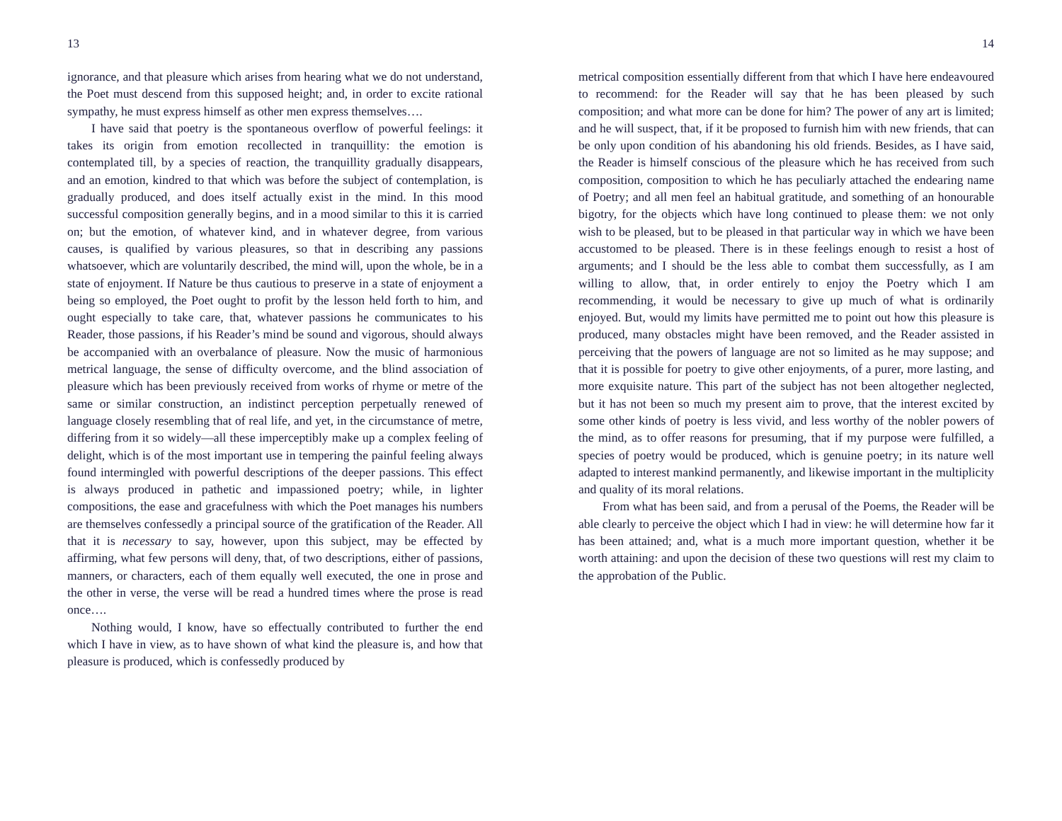13
ignorance, and that pleasure which arises from hearing what we do not understand, the Poet must descend from this supposed height; and, in order to excite rational sympathy, he must express himself as other men express themselves….
I have said that poetry is the spontaneous overflow of powerful feelings: it takes its origin from emotion recollected in tranquillity: the emotion is contemplated till, by a species of reaction, the tranquillity gradually disappears, and an emotion, kindred to that which was before the subject of contemplation, is gradually produced, and does itself actually exist in the mind. In this mood successful composition generally begins, and in a mood similar to this it is carried on; but the emotion, of whatever kind, and in whatever degree, from various causes, is qualified by various pleasures, so that in describing any passions whatsoever, which are voluntarily described, the mind will, upon the whole, be in a state of enjoyment. If Nature be thus cautious to preserve in a state of enjoyment a being so employed, the Poet ought to profit by the lesson held forth to him, and ought especially to take care, that, whatever passions he communicates to his Reader, those passions, if his Reader’s mind be sound and vigorous, should always be accompanied with an overbalance of pleasure. Now the music of harmonious metrical language, the sense of difficulty overcome, and the blind association of pleasure which has been previously received from works of rhyme or metre of the same or similar construction, an indistinct perception perpetually renewed of language closely resembling that of real life, and yet, in the circumstance of metre, differing from it so widely—all these imperceptibly make up a complex feeling of delight, which is of the most important use in tempering the painful feeling always found intermingled with powerful descriptions of the deeper passions. This effect is always produced in pathetic and impassioned poetry; while, in lighter compositions, the ease and gracefulness with which the Poet manages his numbers are themselves confessedly a principal source of the gratification of the Reader. All that it is necessary to say, however, upon this subject, may be effected by affirming, what few persons will deny, that, of two descriptions, either of passions, manners, or characters, each of them equally well executed, the one in prose and the other in verse, the verse will be read a hundred times where the prose is read once….
Nothing would, I know, have so effectually contributed to further the end which I have in view, as to have shown of what kind the pleasure is, and how that pleasure is produced, which is confessedly produced by
14
metrical composition essentially different from that which I have here endeavoured to recommend: for the Reader will say that he has been pleased by such composition; and what more can be done for him? The power of any art is limited; and he will suspect, that, if it be proposed to furnish him with new friends, that can be only upon condition of his abandoning his old friends. Besides, as I have said, the Reader is himself conscious of the pleasure which he has received from such composition, composition to which he has peculiarly attached the endearing name of Poetry; and all men feel an habitual gratitude, and something of an honourable bigotry, for the objects which have long continued to please them: we not only wish to be pleased, but to be pleased in that particular way in which we have been accustomed to be pleased. There is in these feelings enough to resist a host of arguments; and I should be the less able to combat them successfully, as I am willing to allow, that, in order entirely to enjoy the Poetry which I am recommending, it would be necessary to give up much of what is ordinarily enjoyed. But, would my limits have permitted me to point out how this pleasure is produced, many obstacles might have been removed, and the Reader assisted in perceiving that the powers of language are not so limited as he may suppose; and that it is possible for poetry to give other enjoyments, of a purer, more lasting, and more exquisite nature. This part of the subject has not been altogether neglected, but it has not been so much my present aim to prove, that the interest excited by some other kinds of poetry is less vivid, and less worthy of the nobler powers of the mind, as to offer reasons for presuming, that if my purpose were fulfilled, a species of poetry would be produced, which is genuine poetry; in its nature well adapted to interest mankind permanently, and likewise important in the multiplicity and quality of its moral relations.
From what has been said, and from a perusal of the Poems, the Reader will be able clearly to perceive the object which I had in view: he will determine how far it has been attained; and, what is a much more important question, whether it be worth attaining: and upon the decision of these two questions will rest my claim to the approbation of the Public.